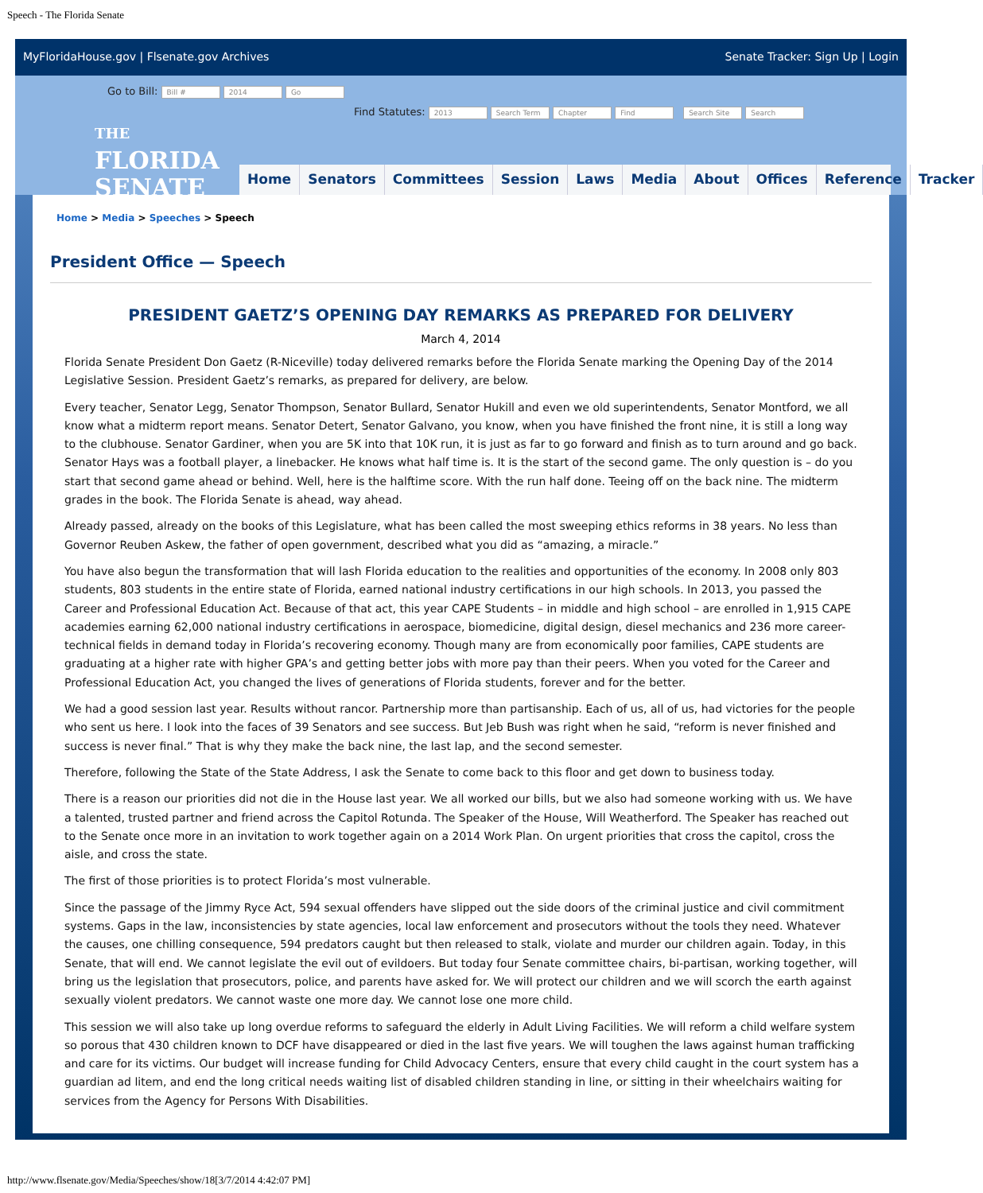Speech - The Florida Senate
MyFloridaHouse.gov | Flsenate.gov Archives
Senate Tracker: Sign Up | Login
Go to Bill: Bill # 2014 Go Find Statutes: 2013 Search Term Chapter Find Search Site Search
THE
FLORIDA
SENATE
Home Senators Committees Session Laws Media About Offices Reference Tracker
Home > Media > Speeches > Speech
President Office — Speech
PRESIDENT GAETZ’S OPENING DAY REMARKS AS PREPARED FOR DELIVERY
March 4, 2014
Florida Senate President Don Gaetz (R-Niceville) today delivered remarks before the Florida Senate marking the Opening Day of the 2014 Legislative Session. President Gaetz’s remarks, as prepared for delivery, are below.
Every teacher, Senator Legg, Senator Thompson, Senator Bullard, Senator Hukill and even we old superintendents, Senator Montford, we all know what a midterm report means. Senator Detert, Senator Galvano, you know, when you have finished the front nine, it is still a long way to the clubhouse. Senator Gardiner, when you are 5K into that 10K run, it is just as far to go forward and finish as to turn around and go back. Senator Hays was a football player, a linebacker. He knows what half time is. It is the start of the second game. The only question is – do you start that second game ahead or behind. Well, here is the halftime score. With the run half done. Teeing off on the back nine. The midterm grades in the book. The Florida Senate is ahead, way ahead.
Already passed, already on the books of this Legislature, what has been called the most sweeping ethics reforms in 38 years. No less than Governor Reuben Askew, the father of open government, described what you did as “amazing, a miracle.”
You have also begun the transformation that will lash Florida education to the realities and opportunities of the economy. In 2008 only 803 students, 803 students in the entire state of Florida, earned national industry certifications in our high schools. In 2013, you passed the Career and Professional Education Act. Because of that act, this year CAPE Students – in middle and high school – are enrolled in 1,915 CAPE academies earning 62,000 national industry certifications in aerospace, biomedicine, digital design, diesel mechanics and 236 more career-technical fields in demand today in Florida’s recovering economy. Though many are from economically poor families, CAPE students are graduating at a higher rate with higher GPA’s and getting better jobs with more pay than their peers. When you voted for the Career and Professional Education Act, you changed the lives of generations of Florida students, forever and for the better.
We had a good session last year. Results without rancor. Partnership more than partisanship. Each of us, all of us, had victories for the people who sent us here. I look into the faces of 39 Senators and see success. But Jeb Bush was right when he said, “reform is never finished and success is never final.” That is why they make the back nine, the last lap, and the second semester.
Therefore, following the State of the State Address, I ask the Senate to come back to this floor and get down to business today.
There is a reason our priorities did not die in the House last year. We all worked our bills, but we also had someone working with us. We have a talented, trusted partner and friend across the Capitol Rotunda. The Speaker of the House, Will Weatherford. The Speaker has reached out to the Senate once more in an invitation to work together again on a 2014 Work Plan. On urgent priorities that cross the capitol, cross the aisle, and cross the state.
The first of those priorities is to protect Florida’s most vulnerable.
Since the passage of the Jimmy Ryce Act, 594 sexual offenders have slipped out the side doors of the criminal justice and civil commitment systems. Gaps in the law, inconsistencies by state agencies, local law enforcement and prosecutors without the tools they need. Whatever the causes, one chilling consequence, 594 predators caught but then released to stalk, violate and murder our children again. Today, in this Senate, that will end. We cannot legislate the evil out of evildoers. But today four Senate committee chairs, bi-partisan, working together, will bring us the legislation that prosecutors, police, and parents have asked for. We will protect our children and we will scorch the earth against sexually violent predators. We cannot waste one more day. We cannot lose one more child.
This session we will also take up long overdue reforms to safeguard the elderly in Adult Living Facilities. We will reform a child welfare system so porous that 430 children known to DCF have disappeared or died in the last five years. We will toughen the laws against human trafficking and care for its victims. Our budget will increase funding for Child Advocacy Centers, ensure that every child caught in the court system has a guardian ad litem, and end the long critical needs waiting list of disabled children standing in line, or sitting in their wheelchairs waiting for services from the Agency for Persons With Disabilities.
http://www.flsenate.gov/Media/Speeches/show/18[3/7/2014 4:42:07 PM]